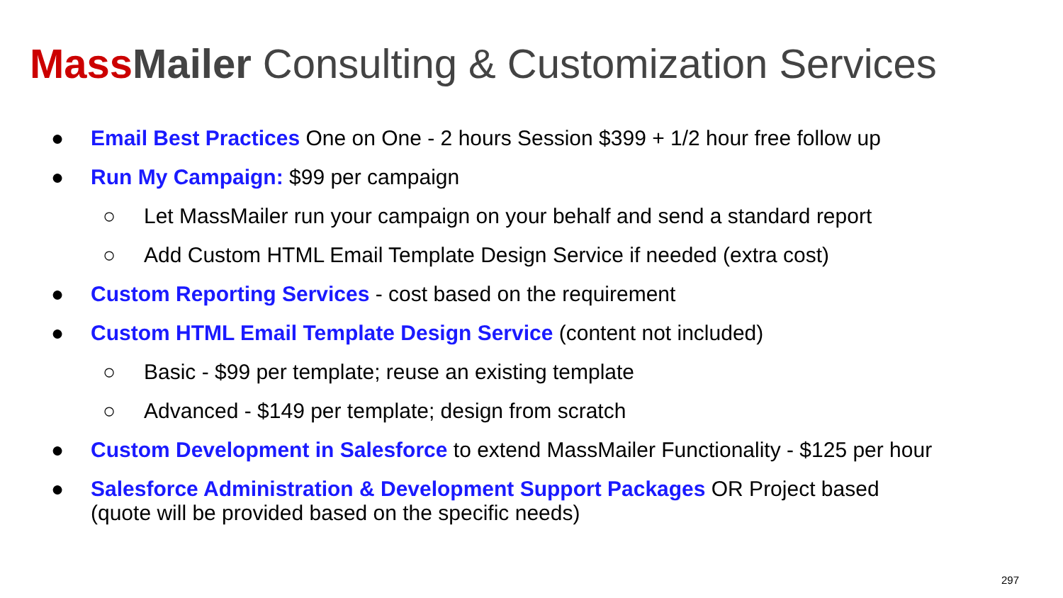Mass Mailer Consulting & Customization Services
● Email Best Practices One on One - 2 hours Session $399 + 1/2 hour free follow up
● Run My Campaign: $99 per campaign
○ Let MassMailer run your campaign on your behalf and send a standard report
○ Add Custom HTML Email Template Design Service if needed (extra cost)
● Custom Reporting Services - cost based on the requirement
● Custom HTML Email Template Design Service (content not included)
○ Basic - $99 per template; reuse an existing template
○ Advanced - $149 per template; design from scratch
● Custom Development in Salesforce to extend MassMailer Functionality - $125 per hour
● Salesforce Administration & Development Support Packages OR Project based (quote will be provided based on the specific needs)
297